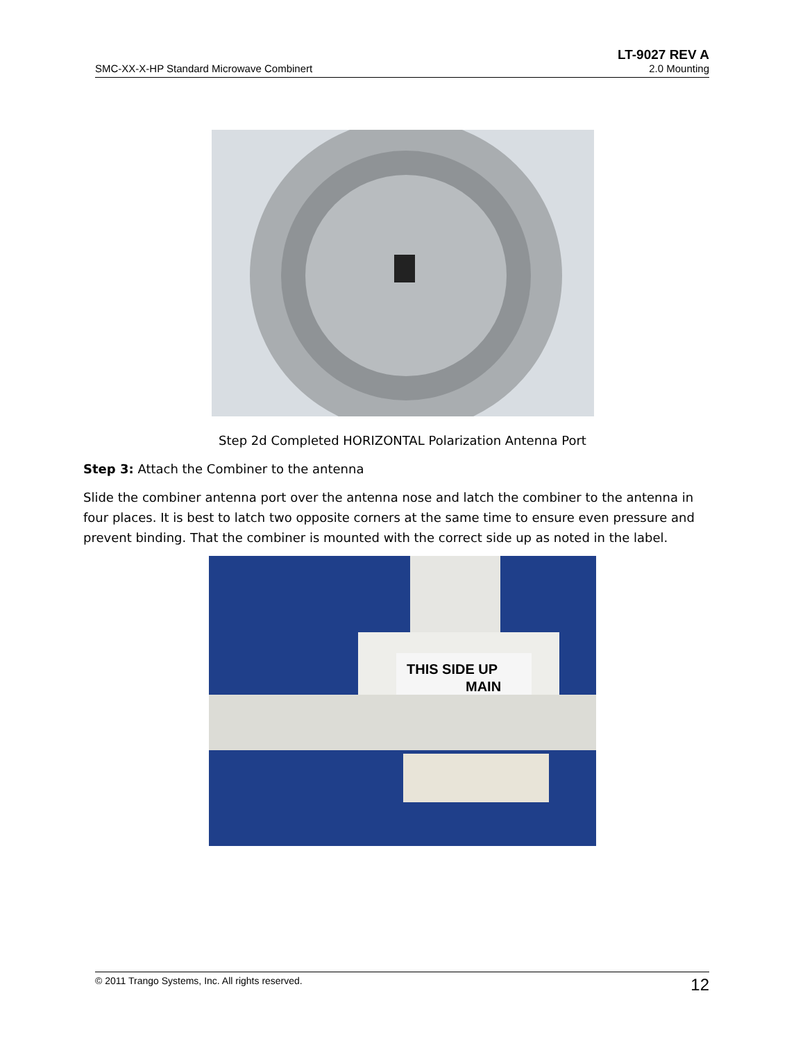LT-9027 REV A
SMC-XX-X-HP Standard Microwave Combinert 2.0 Mounting
Step 2d Completed HORIZONTAL Polarization Antenna Port
Step 3: Attach the Combiner to the antenna
Slide the combiner antenna port over the antenna nose and latch the combiner to the antenna in four places. It is best to latch two opposite corners at the same time to ensure even pressure and prevent binding. That the combiner is mounted with the correct side up as noted in the label.
THIS SIDE UP
MAIN
© 2011 Trango Systems, Inc. All rights reserved. 12